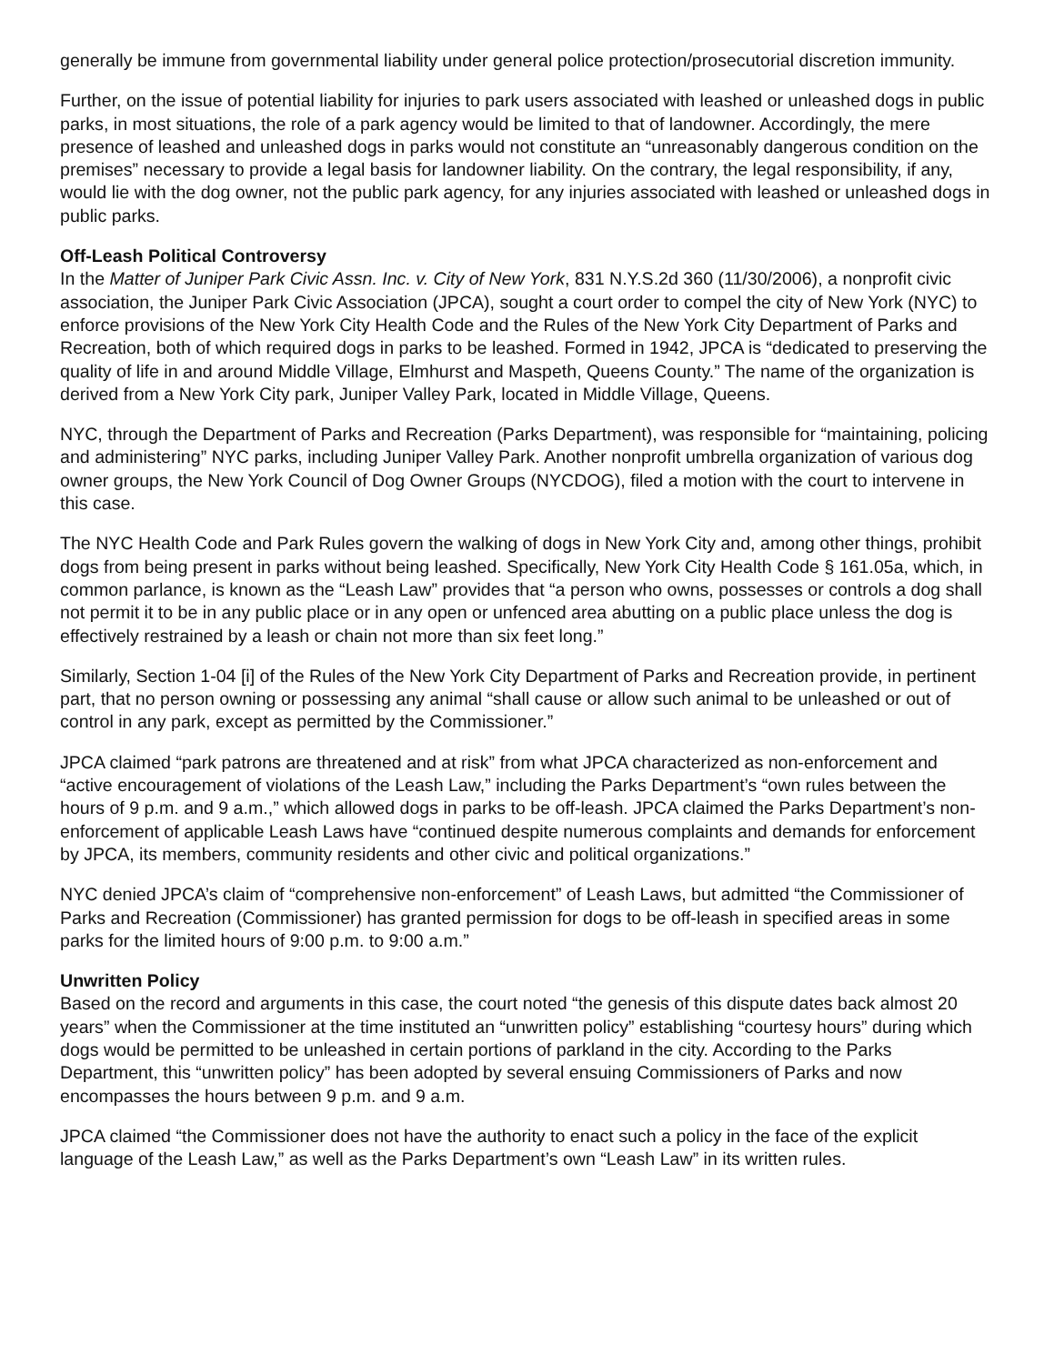generally be immune from governmental liability under general police protection/prosecutorial discretion immunity.
Further, on the issue of potential liability for injuries to park users associated with leashed or unleashed dogs in public parks, in most situations, the role of a park agency would be limited to that of landowner. Accordingly, the mere presence of leashed and unleashed dogs in parks would not constitute an “unreasonably dangerous condition on the premises” necessary to provide a legal basis for landowner liability. On the contrary, the legal responsibility, if any, would lie with the dog owner, not the public park agency, for any injuries associated with leashed or unleashed dogs in public parks.
Off-Leash Political Controversy
In the Matter of Juniper Park Civic Assn. Inc. v. City of New York, 831 N.Y.S.2d 360 (11/30/2006), a nonprofit civic association, the Juniper Park Civic Association (JPCA), sought a court order to compel the city of New York (NYC) to enforce provisions of the New York City Health Code and the Rules of the New York City Department of Parks and Recreation, both of which required dogs in parks to be leashed. Formed in 1942, JPCA is “dedicated to preserving the quality of life in and around Middle Village, Elmhurst and Maspeth, Queens County.” The name of the organization is derived from a New York City park, Juniper Valley Park, located in Middle Village, Queens.
NYC, through the Department of Parks and Recreation (Parks Department), was responsible for “maintaining, policing and administering” NYC parks, including Juniper Valley Park. Another nonprofit umbrella organization of various dog owner groups, the New York Council of Dog Owner Groups (NYCDOG), filed a motion with the court to intervene in this case.
The NYC Health Code and Park Rules govern the walking of dogs in New York City and, among other things, prohibit dogs from being present in parks without being leashed. Specifically, New York City Health Code § 161.05a, which, in common parlance, is known as the “Leash Law” provides that “a person who owns, possesses or controls a dog shall not permit it to be in any public place or in any open or unfenced area abutting on a public place unless the dog is effectively restrained by a leash or chain not more than six feet long.”
Similarly, Section 1-04 [i] of the Rules of the New York City Department of Parks and Recreation provide, in pertinent part, that no person owning or possessing any animal “shall cause or allow such animal to be unleashed or out of control in any park, except as permitted by the Commissioner.”
JPCA claimed “park patrons are threatened and at risk” from what JPCA characterized as non-enforcement and “active encouragement of violations of the Leash Law,” including the Parks Department’s “own rules between the hours of 9 p.m. and 9 a.m.,” which allowed dogs in parks to be off-leash. JPCA claimed the Parks Department’s non-enforcement of applicable Leash Laws have “continued despite numerous complaints and demands for enforcement by JPCA, its members, community residents and other civic and political organizations.”
NYC denied JPCA’s claim of “comprehensive non-enforcement” of Leash Laws, but admitted “the Commissioner of Parks and Recreation (Commissioner) has granted permission for dogs to be off-leash in specified areas in some parks for the limited hours of 9:00 p.m. to 9:00 a.m.”
Unwritten Policy
Based on the record and arguments in this case, the court noted “the genesis of this dispute dates back almost 20 years” when the Commissioner at the time instituted an “unwritten policy” establishing “courtesy hours” during which dogs would be permitted to be unleashed in certain portions of parkland in the city. According to the Parks Department, this “unwritten policy” has been adopted by several ensuing Commissioners of Parks and now encompasses the hours between 9 p.m. and 9 a.m.
JPCA claimed “the Commissioner does not have the authority to enact such a policy in the face of the explicit language of the Leash Law,” as well as the Parks Department’s own “Leash Law” in its written rules.